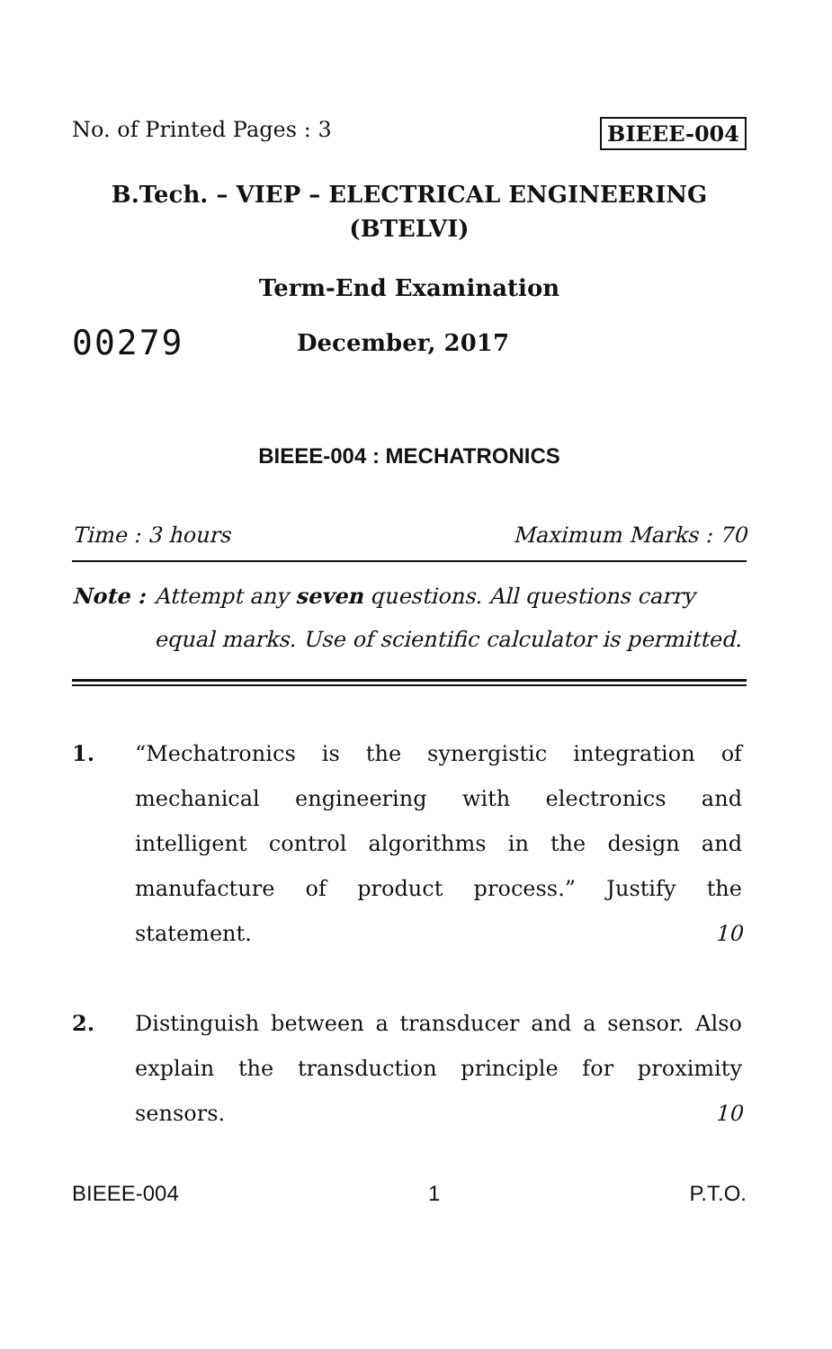No. of Printed Pages : 3 BIEEE-004
B.Tech. – VIEP – ELECTRICAL ENGINEERING
(BTELVI)
Term-End Examination
00279 December, 2017
BIEEE-004 : MECHATRONICS
Time : 3 hours Maximum Marks : 70
Note : Attempt any seven questions. All questions carry equal marks. Use of scientific calculator is permitted.
1. “Mechatronics is the synergistic integration of mechanical engineering with electronics and intelligent control algorithms in the design and manufacture of product process.” Justify the statement.
10
2. Distinguish between a transducer and a sensor. Also explain the transduction principle for proximity sensors.
10
BIEEE-004 1 P.T.O.